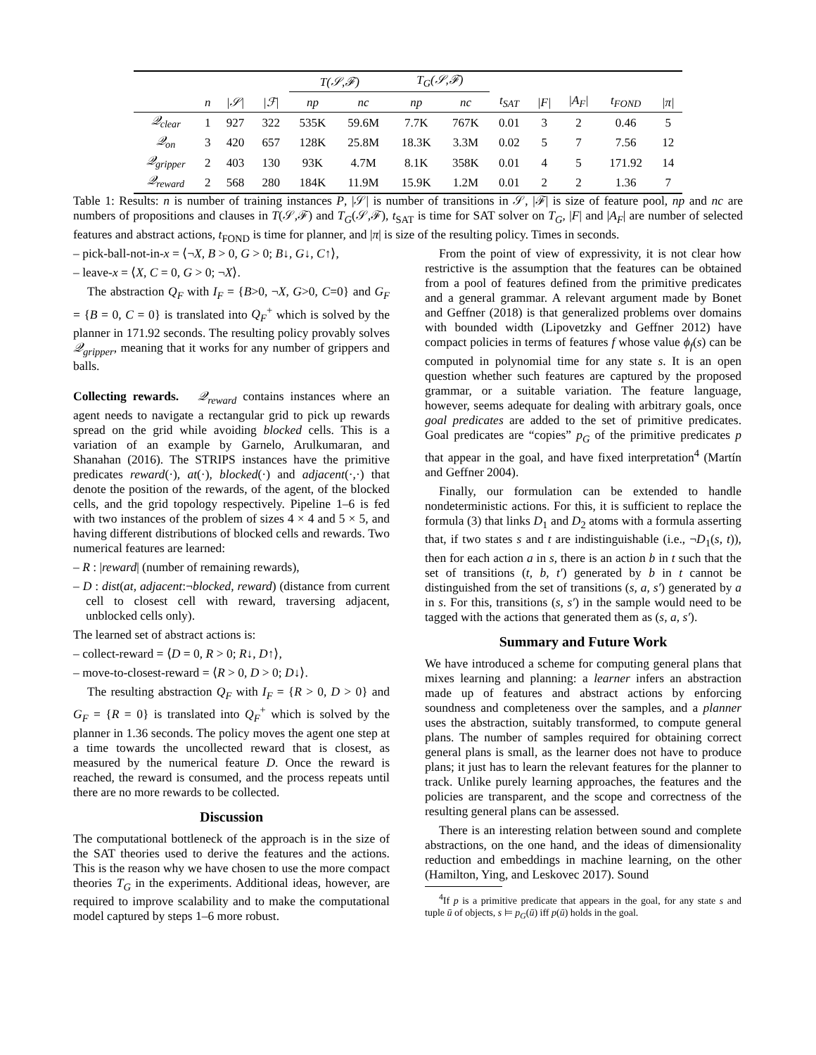| | | | | T(𝒮,ℱ) | | T<sub>G</sub>(𝒮,ℱ) | | | | | | |
| --- | --- | --- | --- | --- | --- | --- | --- | --- | --- | --- | --- | --- |
| | n | /𝒮/ | /ℱ/ | np | nc | np | nc | t<sub>SAT</sub> | /F/ | /A<sub>F</sub>/ | t<sub>FOND</sub> | /π/ |
| 𝒬<sub>clear</sub> | 1 | 927 | 322 | 535K | 59.6M | 7.7K | 767K | 0.01 | 3 | 2 | 0.46 | 5 |
| 𝒬<sub>on</sub> | 3 | 420 | 657 | 128K | 25.8M | 18.3K | 3.3M | 0.02 | 5 | 7 | 7.56 | 12 |
| 𝒬<sub>gripper</sub> | 2 | 403 | 130 | 93K | 4.7M | 8.1K | 358K | 0.01 | 4 | 5 | 171.92 | 14 |
| 𝒬<sub>reward</sub> | 2 | 568 | 280 | 184K | 11.9M | 15.9K | 1.2M | 0.01 | 2 | 2 | 1.36 | 7 |
Table 1: Results: n is number of training instances P, |𝒮| is number of transitions in 𝒮, |ℱ| is size of feature pool, np and nc are numbers of propositions and clauses in T(𝒮,ℱ) and T<sub>G</sub>(𝒮,ℱ), t<sub>SAT</sub> is time for SAT solver on T<sub>G</sub>, |F| and |A<sub>F</sub>| are number of selected features and abstract actions, t<sub>FOND</sub> is time for planner, and |π| is size of the resulting policy. Times in seconds.
– pick-ball-not-in-x = ⟨¬X, B > 0, G > 0; B↓, G↓, C↑⟩,
– leave-x = ⟨X, C = 0, G > 0; ¬X⟩.
The abstraction Q<sub>F</sub> with I<sub>F</sub> = {B>0, ¬X, G>0, C=0} and G<sub>F</sub> = {B = 0, C = 0} is translated into Q<sub>F</sub><sup>+</sup> which is solved by the planner in 171.92 seconds. The resulting policy provably solves 𝒬<sub>gripper</sub>, meaning that it works for any number of grippers and balls.
Collecting rewards. 𝒬<sub>reward</sub> contains instances where an agent needs to navigate a rectangular grid to pick up rewards spread on the grid while avoiding blocked cells. This is a variation of an example by Garnelo, Arulkumaran, and Shanahan (2016). The STRIPS instances have the primitive predicates reward(·), at(·), blocked(·) and adjacent(·,·) that denote the position of the rewards, of the agent, of the blocked cells, and the grid topology respectively. Pipeline 1–6 is fed with two instances of the problem of sizes 4 × 4 and 5 × 5, and having different distributions of blocked cells and rewards. Two numerical features are learned:
– R : |reward| (number of remaining rewards),
– D : dist(at, adjacent:¬blocked, reward) (distance from current cell to closest cell with reward, traversing adjacent, unblocked cells only).
The learned set of abstract actions is:
– collect-reward = ⟨D = 0, R > 0; R↓, D↑⟩,
– move-to-closest-reward = ⟨R > 0, D > 0; D↓⟩.
The resulting abstraction Q<sub>F</sub> with I<sub>F</sub> = {R > 0, D > 0} and G<sub>F</sub> = {R = 0} is translated into Q<sub>F</sub><sup>+</sup> which is solved by the planner in 1.36 seconds. The policy moves the agent one step at a time towards the uncollected reward that is closest, as measured by the numerical feature D. Once the reward is reached, the reward is consumed, and the process repeats until there are no more rewards to be collected.
Discussion
The computational bottleneck of the approach is in the size of the SAT theories used to derive the features and the actions. This is the reason why we have chosen to use the more compact theories T<sub>G</sub> in the experiments. Additional ideas, however, are required to improve scalability and to make the computational model captured by steps 1–6 more robust.
From the point of view of expressivity, it is not clear how restrictive is the assumption that the features can be obtained from a pool of features defined from the primitive predicates and a general grammar. A relevant argument made by Bonet and Geffner (2018) is that generalized problems over domains with bounded width (Lipovetzky and Geffner 2012) have compact policies in terms of features f whose value ϕ<sub>f</sub>(s) can be computed in polynomial time for any state s. It is an open question whether such features are captured by the proposed grammar, or a suitable variation. The feature language, however, seems adequate for dealing with arbitrary goals, once goal predicates are added to the set of primitive predicates. Goal predicates are “copies” p<sub>G</sub> of the primitive predicates p that appear in the goal, and have fixed interpretation<sup>4</sup> (Martín and Geffner 2004).
Finally, our formulation can be extended to handle nondeterministic actions. For this, it is sufficient to replace the formula (3) that links D<sub>1</sub> and D<sub>2</sub> atoms with a formula asserting that, if two states s and t are indistinguishable (i.e., ¬D<sub>1</sub>(s, t)), then for each action a in s, there is an action b in t such that the set of transitions (t, b, t′) generated by b in t cannot be distinguished from the set of transitions (s, a, s′) generated by a in s. For this, transitions (s, s′) in the sample would need to be tagged with the actions that generated them as (s, a, s′).
Summary and Future Work
We have introduced a scheme for computing general plans that mixes learning and planning: a learner infers an abstraction made up of features and abstract actions by enforcing soundness and completeness over the samples, and a planner uses the abstraction, suitably transformed, to compute general plans. The number of samples required for obtaining correct general plans is small, as the learner does not have to produce plans; it just has to learn the relevant features for the planner to track. Unlike purely learning approaches, the features and the policies are transparent, and the scope and correctness of the resulting general plans can be assessed.
There is an interesting relation between sound and complete abstractions, on the one hand, and the ideas of dimensionality reduction and embeddings in machine learning, on the other (Hamilton, Ying, and Leskovec 2017). Sound
<sup>4</sup> If p is a primitive predicate that appears in the goal, for any state s and tuple ū of objects, s ⊨ p<sub>G</sub>(ū) iff p(ū) holds in the goal.